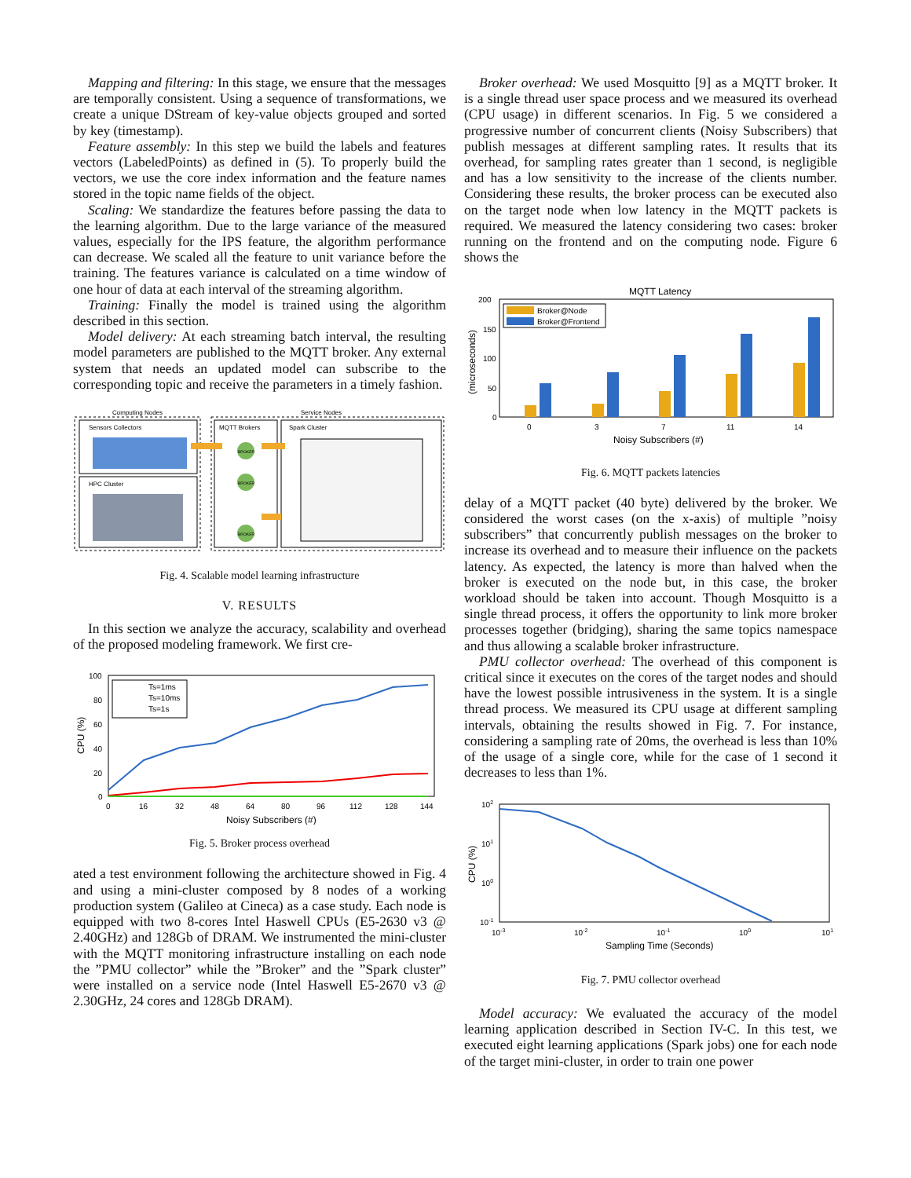Mapping and filtering: In this stage, we ensure that the messages are temporally consistent. Using a sequence of transformations, we create a unique DStream of key-value objects grouped and sorted by key (timestamp).
Feature assembly: In this step we build the labels and features vectors (LabeledPoints) as defined in (5). To properly build the vectors, we use the core index information and the feature names stored in the topic name fields of the object.
Scaling: We standardize the features before passing the data to the learning algorithm. Due to the large variance of the measured values, especially for the IPS feature, the algorithm performance can decrease. We scaled all the feature to unit variance before the training. The features variance is calculated on a time window of one hour of data at each interval of the streaming algorithm.
Training: Finally the model is trained using the algorithm described in this section.
Model delivery: At each streaming batch interval, the resulting model parameters are published to the MQTT broker. Any external system that needs an updated model can subscribe to the corresponding topic and receive the parameters in a timely fashion.
Computing Nodes
Service Nodes
Sensors Collectors
HPC Cluster
MQTT Brokers
BROKER
BROKER
BROKER
Spark Cluster
Fig. 4. Scalable model learning infrastructure
V. RESULTS
In this section we analyze the accuracy, scalability and overhead of the proposed modeling framework. We first cre-
100
80
60
40
20
0
0
16
32
48
64
80
96
112
128
144
Noisy Subscribers (#)
CPU (%)
Ts=1ms
Ts=10ms
Ts=1s
Fig. 5. Broker process overhead
ated a test environment following the architecture showed in Fig. 4 and using a mini-cluster composed by 8 nodes of a working production system (Galileo at Cineca) as a case study. Each node is equipped with two 8-cores Intel Haswell CPUs (E5-2630 v3 @ 2.40GHz) and 128Gb of DRAM. We instrumented the mini-cluster with the MQTT monitoring infrastructure installing on each node the ”PMU collector” while the ”Broker” and the ”Spark cluster” were installed on a service node (Intel Haswell E5-2670 v3 @ 2.30GHz, 24 cores and 128Gb DRAM).
Broker overhead: We used Mosquitto [9] as a MQTT broker. It is a single thread user space process and we measured its overhead (CPU usage) in different scenarios. In Fig. 5 we considered a progressive number of concurrent clients (Noisy Subscribers) that publish messages at different sampling rates. It results that its overhead, for sampling rates greater than 1 second, is negligible and has a low sensitivity to the increase of the clients number. Considering these results, the broker process can be executed also on the target node when low latency in the MQTT packets is required. We measured the latency considering two cases: broker running on the frontend and on the computing node. Figure 6 shows the
MQTT Latency
200
150
100
50
0
(microseconds)
Broker@Node
Broker@Frontend
0
3
7
11
14
Noisy Subscribers (#)
Fig. 6. MQTT packets latencies
delay of a MQTT packet (40 byte) delivered by the broker. We considered the worst cases (on the x-axis) of multiple ”noisy subscribers” that concurrently publish messages on the broker to increase its overhead and to measure their influence on the packets latency. As expected, the latency is more than halved when the broker is executed on the node but, in this case, the broker workload should be taken into account. Though Mosquitto is a single thread process, it offers the opportunity to link more broker processes together (bridging), sharing the same topics namespace and thus allowing a scalable broker infrastructure.
PMU collector overhead: The overhead of this component is critical since it executes on the cores of the target nodes and should have the lowest possible intrusiveness in the system. It is a single thread process. We measured its CPU usage at different sampling intervals, obtaining the results showed in Fig. 7. For instance, considering a sampling rate of 20ms, the overhead is less than 10% of the usage of a single core, while for the case of 1 second it decreases to less than 1%.
102
101
100
10-1
CPU (%)
10-3
10-2
10-1
100
101
Sampling Time (Seconds)
Fig. 7. PMU collector overhead
Model accuracy: We evaluated the accuracy of the model learning application described in Section IV-C. In this test, we executed eight learning applications (Spark jobs) one for each node of the target mini-cluster, in order to train one power